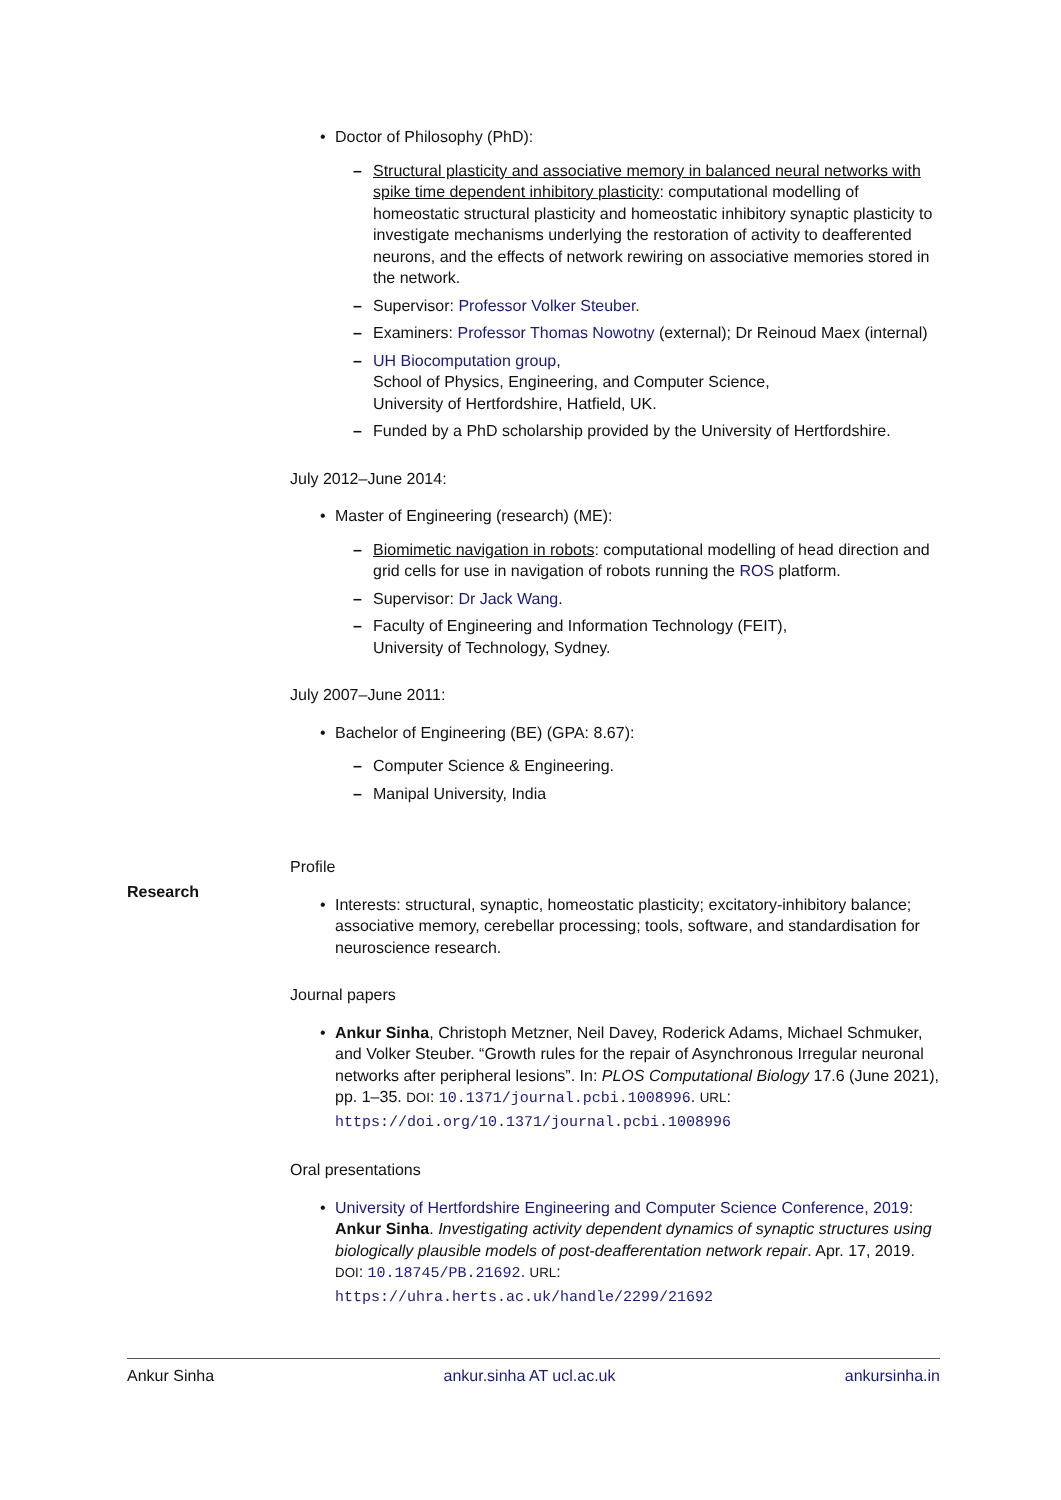• Doctor of Philosophy (PhD):
– Structural plasticity and associative memory in balanced neural networks with spike time dependent inhibitory plasticity: computational modelling of homeostatic structural plasticity and homeostatic inhibitory synaptic plasticity to investigate mechanisms underlying the restoration of activity to deafferented neurons, and the effects of network rewiring on associative memories stored in the network.
– Supervisor: Professor Volker Steuber.
– Examiners: Professor Thomas Nowotny (external); Dr Reinoud Maex (internal)
– UH Biocomputation group,
School of Physics, Engineering, and Computer Science,
University of Hertfordshire, Hatfield, UK.
– Funded by a PhD scholarship provided by the University of Hertfordshire.
July 2012–June 2014:
• Master of Engineering (research) (ME):
– Biomimetic navigation in robots: computational modelling of head direction and grid cells for use in navigation of robots running the ROS platform.
– Supervisor: Dr Jack Wang.
– Faculty of Engineering and Information Technology (FEIT),
University of Technology, Sydney.
July 2007–June 2011:
• Bachelor of Engineering (BE) (GPA: 8.67):
– Computer Science & Engineering.
– Manipal University, India
Profile
• Interests: structural, synaptic, homeostatic plasticity; excitatory-inhibitory balance; associative memory, cerebellar processing; tools, software, and standardisation for neuroscience research.
Journal papers
• Ankur Sinha, Christoph Metzner, Neil Davey, Roderick Adams, Michael Schmuker, and Volker Steuber. “Growth rules for the repair of Asynchronous Irregular neuronal networks after peripheral lesions”. In: PLOS Computational Biology 17.6 (June 2021), pp. 1–35. DOI: 10.1371/journal.pcbi.1008996. URL: https://doi.org/10.1371/journal.pcbi.1008996
Oral presentations
• University of Hertfordshire Engineering and Computer Science Conference, 2019: Ankur Sinha. Investigating activity dependent dynamics of synaptic structures using biologically plausible models of post-deafferentation network repair. Apr. 17, 2019. DOI: 10.18745/PB.21692. URL: https://uhra.herts.ac.uk/handle/2299/21692
Research
Ankur Sinha ankur.sinha AT ucl.ac.uk ankursinha.in